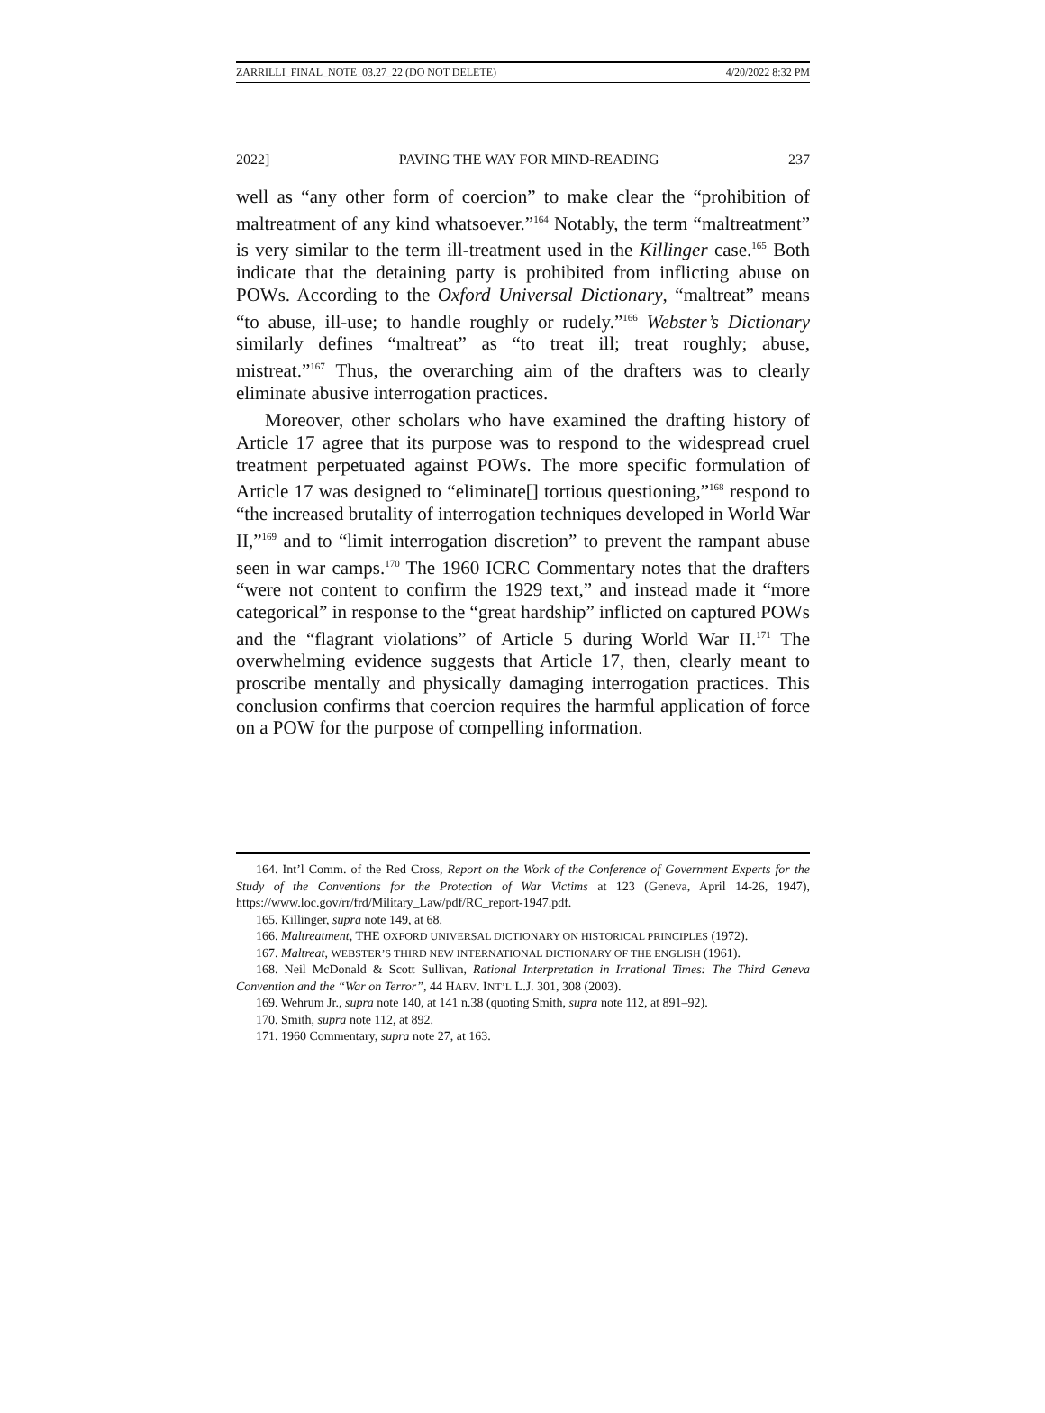ZARRILLI_FINAL_NOTE_03.27_22 (DO NOT DELETE) 4/20/2022 8:32 PM
2022] PAVING THE WAY FOR MIND-READING 237
well as “any other form of coercion” to make clear the “prohibition of maltreatment of any kind whatsoever.”<sup>164</sup> Notably, the term “maltreatment” is very similar to the term ill-treatment used in the Killinger case.<sup>165</sup> Both indicate that the detaining party is prohibited from inflicting abuse on POWs. According to the Oxford Universal Dictionary, “maltreat” means “to abuse, ill-use; to handle roughly or rudely.”<sup>166</sup> Webster’s Dictionary similarly defines “maltreat” as “to treat ill; treat roughly; abuse, mistreat.”<sup>167</sup> Thus, the overarching aim of the drafters was to clearly eliminate abusive interrogation practices.
Moreover, other scholars who have examined the drafting history of Article 17 agree that its purpose was to respond to the widespread cruel treatment perpetuated against POWs. The more specific formulation of Article 17 was designed to “eliminate[] tortious questioning,”<sup>168</sup> respond to “the increased brutality of interrogation techniques developed in World War II,”<sup>169</sup> and to “limit interrogation discretion” to prevent the rampant abuse seen in war camps.<sup>170</sup> The 1960 ICRC Commentary notes that the drafters “were not content to confirm the 1929 text,” and instead made it “more categorical” in response to the “great hardship” inflicted on captured POWs and the “flagrant violations” of Article 5 during World War II.<sup>171</sup> The overwhelming evidence suggests that Article 17, then, clearly meant to proscribe mentally and physically damaging interrogation practices. This conclusion confirms that coercion requires the harmful application of force on a POW for the purpose of compelling information.
164. Int’l Comm. of the Red Cross, Report on the Work of the Conference of Government Experts for the Study of the Conventions for the Protection of War Victims at 123 (Geneva, April 14-26, 1947), https://www.loc.gov/rr/frd/Military_Law/pdf/RC_report-1947.pdf.
165. Killinger, supra note 149, at 68.
166. Maltreatment, THE OXFORD UNIVERSAL DICTIONARY ON HISTORICAL PRINCIPLES (1972).
167. Maltreat, WEBSTER’S THIRD NEW INTERNATIONAL DICTIONARY OF THE ENGLISH (1961).
168. Neil McDonald & Scott Sullivan, Rational Interpretation in Irrational Times: The Third Geneva Convention and the “War on Terror”, 44 HARV. INT’L L.J. 301, 308 (2003).
169. Wehrum Jr., supra note 140, at 141 n.38 (quoting Smith, supra note 112, at 891–92).
170. Smith, supra note 112, at 892.
171. 1960 Commentary, supra note 27, at 163.